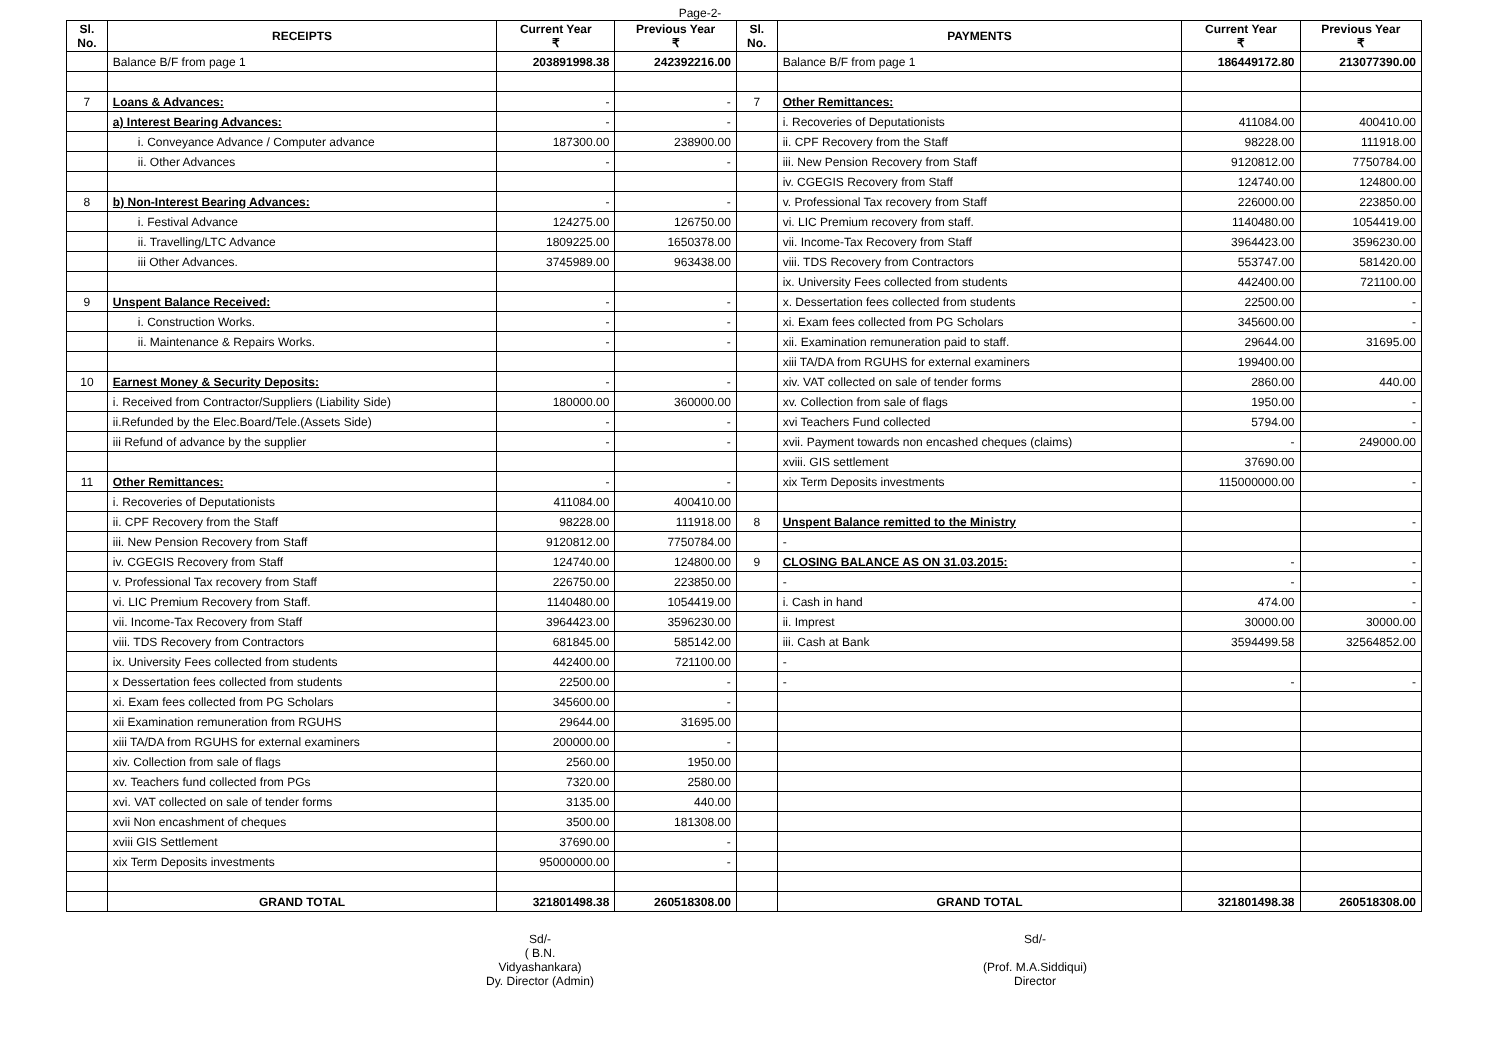Page-2-
| Sl. No. | RECEIPTS | Current Year ₹ | Previous Year ₹ | Sl. No. | PAYMENTS | Current Year ₹ | Previous Year ₹ |
| --- | --- | --- | --- | --- | --- | --- | --- |
| | Balance B/F from page 1 | 203891998.38 | 242392216.00 | | Balance B/F from page 1 | 186449172.80 | 213077390.00 |
| 7 | Loans & Advances: | - | - | 7 | Other Remittances: | | |
| | a) Interest Bearing Advances: | - | - | | i. Recoveries of Deputationists | 411084.00 | 400410.00 |
| | i. Conveyance Advance / Computer advance | 187300.00 | 238900.00 | | ii. CPF Recovery from the Staff | 98228.00 | 111918.00 |
| | ii. Other Advances | - | - | | iii. New Pension Recovery from Staff | 9120812.00 | 7750784.00 |
| | | | | | iv. CGEGIS Recovery from Staff | 124740.00 | 124800.00 |
| 8 | b) Non-Interest Bearing Advances: | - | - | | v. Professional Tax recovery from Staff | 226000.00 | 223850.00 |
| | i. Festival Advance | 124275.00 | 126750.00 | | vi. LIC Premium recovery from staff. | 1140480.00 | 1054419.00 |
| | ii. Travelling/LTC Advance | 1809225.00 | 1650378.00 | | vii. Income-Tax Recovery from Staff | 3964423.00 | 3596230.00 |
| | iii Other Advances. | 3745989.00 | 963438.00 | | viii. TDS Recovery from Contractors | 553747.00 | 581420.00 |
| | | | | | ix. University Fees collected from students | 442400.00 | 721100.00 |
| 9 | Unspent Balance Received: | - | - | | x. Dessertation fees collected from students | 22500.00 | - |
| | i. Construction Works. | - | - | | xi. Exam fees collected from PG Scholars | 345600.00 | - |
| | ii. Maintenance & Repairs Works. | - | - | | xii. Examination remuneration paid to staff. | 29644.00 | 31695.00 |
| | | | | | xiii TA/DA from RGUHS for external examiners | 199400.00 | |
| 10 | Earnest Money & Security Deposits: | - | - | | xiv. VAT collected on sale of tender forms | 2860.00 | 440.00 |
| | i. Received from Contractor/Suppliers (Liability Side) | 180000.00 | 360000.00 | | xv. Collection from sale of flags | 1950.00 | - |
| | ii.Refunded by the Elec.Board/Tele.(Assets Side) | - | - | | xvi Teachers Fund collected | 5794.00 | - |
| | iii Refund of advance by the supplier | - | - | | xvii. Payment towards non encashed cheques (claims) | - | 249000.00 |
| | | | | | xviii. GIS settlement | 37690.00 | |
| 11 | Other Remittances: | - | - | | xix Term Deposits investments | 115000000.00 | - |
| | i. Recoveries of Deputationists | 411084.00 | 400410.00 | | | | |
| | ii. CPF Recovery from the Staff | 98228.00 | 111918.00 | 8 | Unspent Balance remitted to the Ministry | | - |
| | iii. New Pension Recovery from Staff | 9120812.00 | 7750784.00 | | - | | |
| | iv. CGEGIS Recovery from Staff | 124740.00 | 124800.00 | 9 | CLOSING BALANCE AS ON 31.03.2015: | - | - |
| | v. Professional Tax recovery from Staff | 226750.00 | 223850.00 | | - | - | - |
| | vi. LIC Premium Recovery from Staff. | 1140480.00 | 1054419.00 | | i. Cash in hand | 474.00 | - |
| | vii. Income-Tax Recovery from Staff | 3964423.00 | 3596230.00 | | ii. Imprest | 30000.00 | 30000.00 |
| | viii. TDS Recovery from Contractors | 681845.00 | 585142.00 | | iii. Cash at Bank | 3594499.58 | 32564852.00 |
| | ix. University Fees collected from students | 442400.00 | 721100.00 | | - | | |
| | x Dessertation fees collected from students | 22500.00 | - | | - | - | - |
| | xi. Exam fees collected from PG Scholars | 345600.00 | - | | | | |
| | xii Examination remuneration from RGUHS | 29644.00 | 31695.00 | | | | |
| | xiii TA/DA from RGUHS for external examiners | 200000.00 | - | | | | |
| | xiv. Collection from sale of flags | 2560.00 | 1950.00 | | | | |
| | xv. Teachers fund collected from PGs | 7320.00 | 2580.00 | | | | |
| | xvi. VAT collected on sale of tender forms | 3135.00 | 440.00 | | | | |
| | xvii Non encashment of cheques | 3500.00 | 181308.00 | | | | |
| | xviii GIS Settlement | 37690.00 | - | | | | |
| | xix Term Deposits investments | 95000000.00 | - | | | | |
| | GRAND TOTAL | 321801498.38 | 260518308.00 | | GRAND TOTAL | 321801498.38 | 260518308.00 |
Sd/-
( B.N.
Vidyashankara)
Dy. Director (Admin)
Sd/-
(Prof. M.A.Siddiqui)
Director